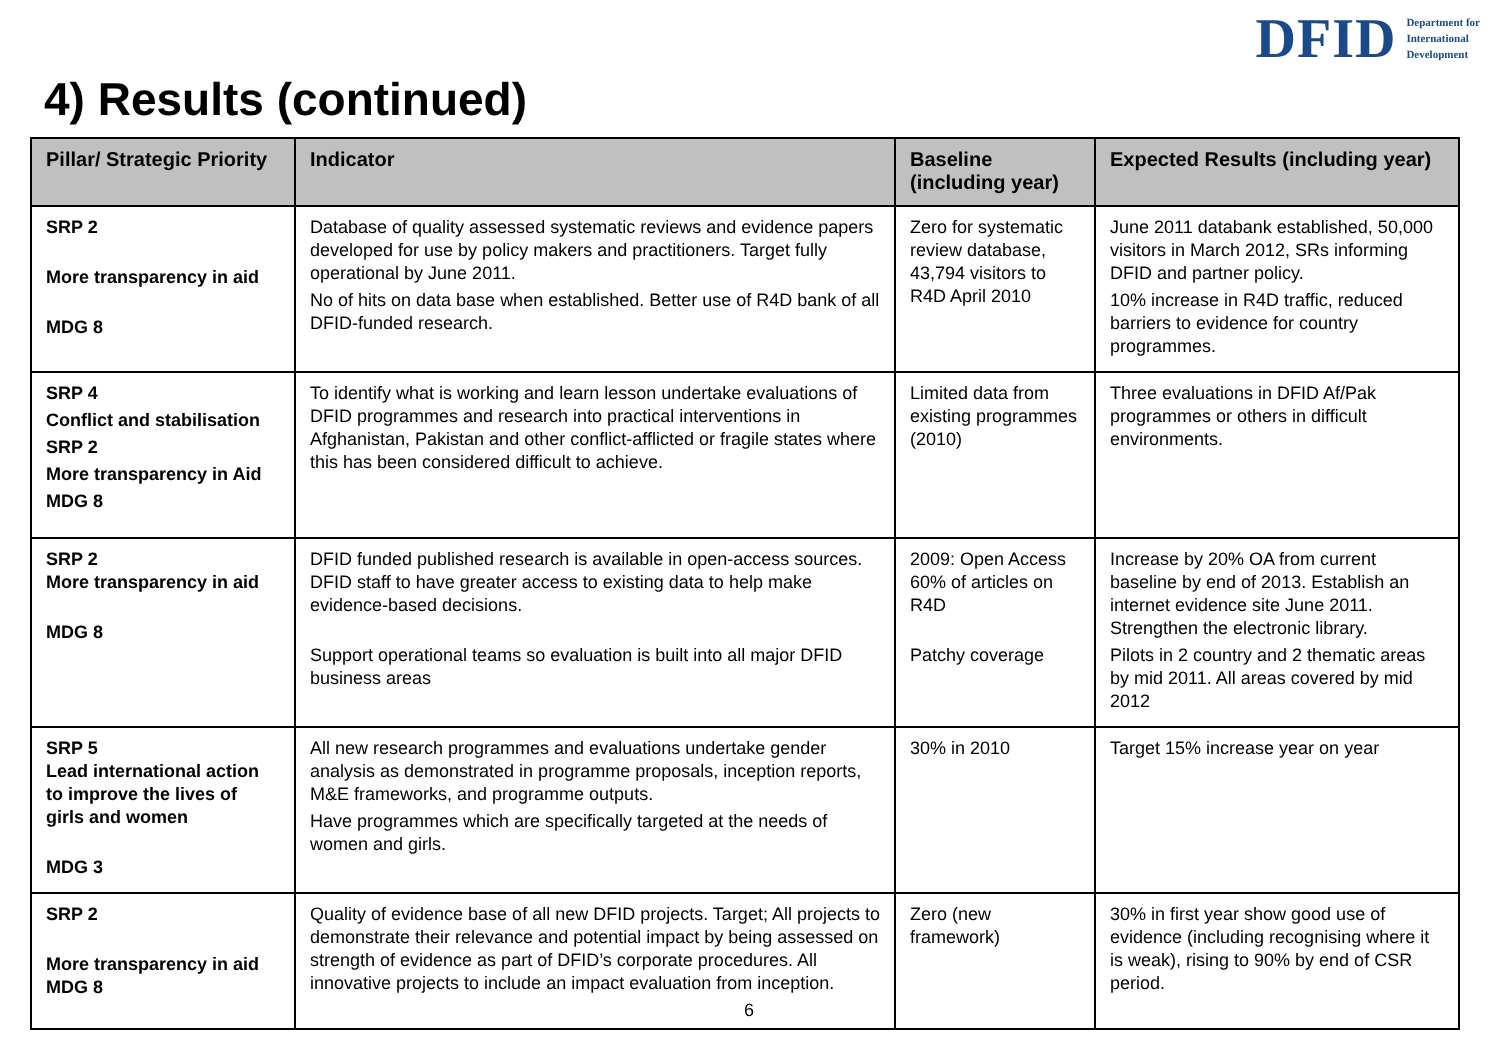DFID Department for
International
Development
4) Results (continued)
| Pillar/ Strategic Priority | Indicator | Baseline (including year) | Expected Results (including year) |
| --- | --- | --- | --- |
| SRP 2 More transparency in aid MDG 8 | Database of quality assessed systematic reviews and evidence papers developed for use by policy makers and practitioners. Target fully operational by June 2011. No of hits on data base when established. Better use of R4D bank of all DFID-funded research. | Zero for systematic review database, 43,794 visitors to R4D April 2010 | June 2011 databank established, 50,000 visitors in March 2012, SRs informing DFID and partner policy. 10% increase in R4D traffic, reduced barriers to evidence for country programmes. |
| SRP 4 Conflict and stabilisation SRP 2 More transparency in Aid MDG 8 | To identify what is working and learn lesson undertake evaluations of DFID programmes and research into practical interventions in Afghanistan, Pakistan and other conflict-afflicted or fragile states where this has been considered difficult to achieve. | Limited data from existing programmes (2010) | Three evaluations in DFID Af/Pak programmes or others in difficult environments. |
| SRP 2 More transparency in aid MDG 8 | DFID funded published research is available in open-access sources. DFID staff to have greater access to existing data to help make evidence-based decisions. Support operational teams so evaluation is built into all major DFID business areas | 2009: Open Access 60% of articles on R4D Patchy coverage | Increase by 20% OA from current baseline by end of 2013. Establish an internet evidence site June 2011. Strengthen the electronic library. Pilots in 2 country and 2 thematic areas by mid 2011. All areas covered by mid 2012 |
| SRP 5 Lead international action to improve the lives of girls and women MDG 3 | All new research programmes and evaluations undertake gender analysis as demonstrated in programme proposals, inception reports, M&E frameworks, and programme outputs. Have programmes which are specifically targeted at the needs of women and girls. | 30% in 2010 | Target 15% increase year on year |
| SRP 2 More transparency in aid MDG 8 | Quality of evidence base of all new DFID projects. Target; All projects to demonstrate their relevance and potential impact by being assessed on strength of evidence as part of DFID’s corporate procedures. All innovative projects to include an impact evaluation from inception. | Zero (new framework) | 30% in first year show good use of evidence (including recognising where it is weak), rising to 90% by end of CSR period. |
6